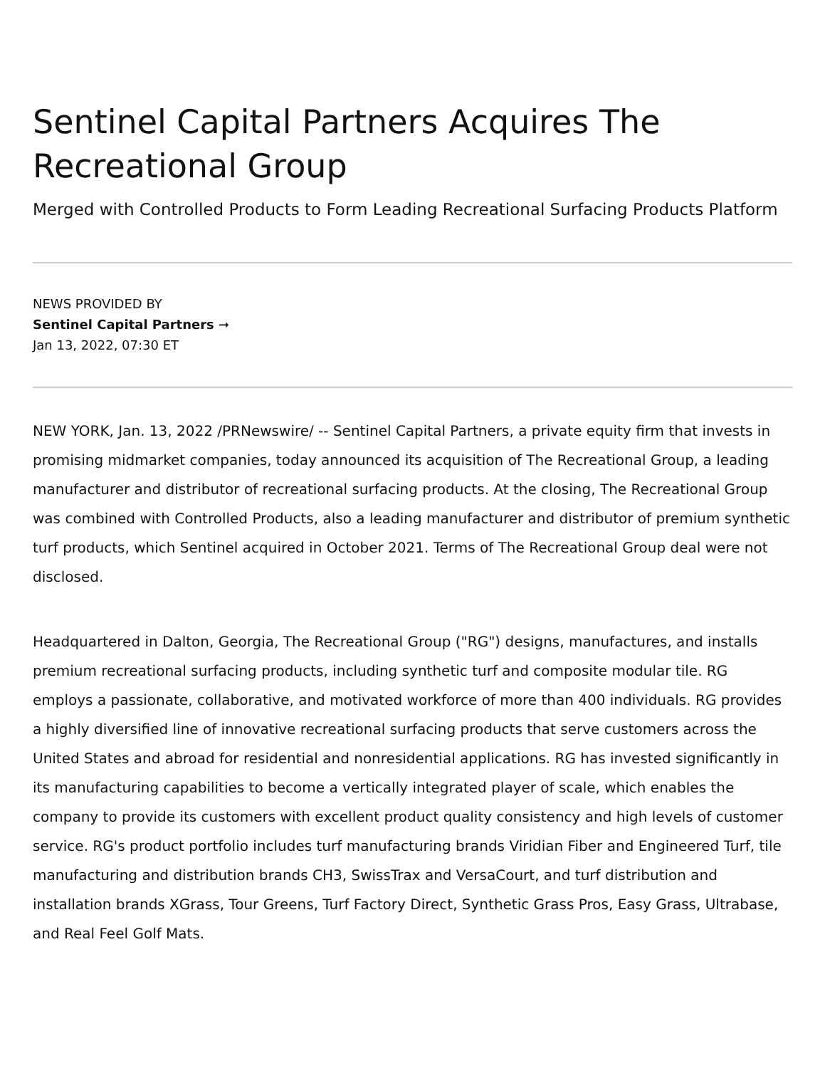Sentinel Capital Partners Acquires The Recreational Group
Merged with Controlled Products to Form Leading Recreational Surfacing Products Platform
NEWS PROVIDED BY
Sentinel Capital Partners ➞
Jan 13, 2022, 07:30 ET
NEW YORK, Jan. 13, 2022 /PRNewswire/ -- Sentinel Capital Partners, a private equity firm that invests in promising midmarket companies, today announced its acquisition of The Recreational Group, a leading manufacturer and distributor of recreational surfacing products. At the closing, The Recreational Group was combined with Controlled Products, also a leading manufacturer and distributor of premium synthetic turf products, which Sentinel acquired in October 2021. Terms of The Recreational Group deal were not disclosed.
Headquartered in Dalton, Georgia, The Recreational Group ("RG") designs, manufactures, and installs premium recreational surfacing products, including synthetic turf and composite modular tile. RG employs a passionate, collaborative, and motivated workforce of more than 400 individuals. RG provides a highly diversified line of innovative recreational surfacing products that serve customers across the United States and abroad for residential and nonresidential applications. RG has invested significantly in its manufacturing capabilities to become a vertically integrated player of scale, which enables the company to provide its customers with excellent product quality consistency and high levels of customer service. RG's product portfolio includes turf manufacturing brands Viridian Fiber and Engineered Turf, tile manufacturing and distribution brands CH3, SwissTrax and VersaCourt, and turf distribution and installation brands XGrass, Tour Greens, Turf Factory Direct, Synthetic Grass Pros, Easy Grass, Ultrabase, and Real Feel Golf Mats.